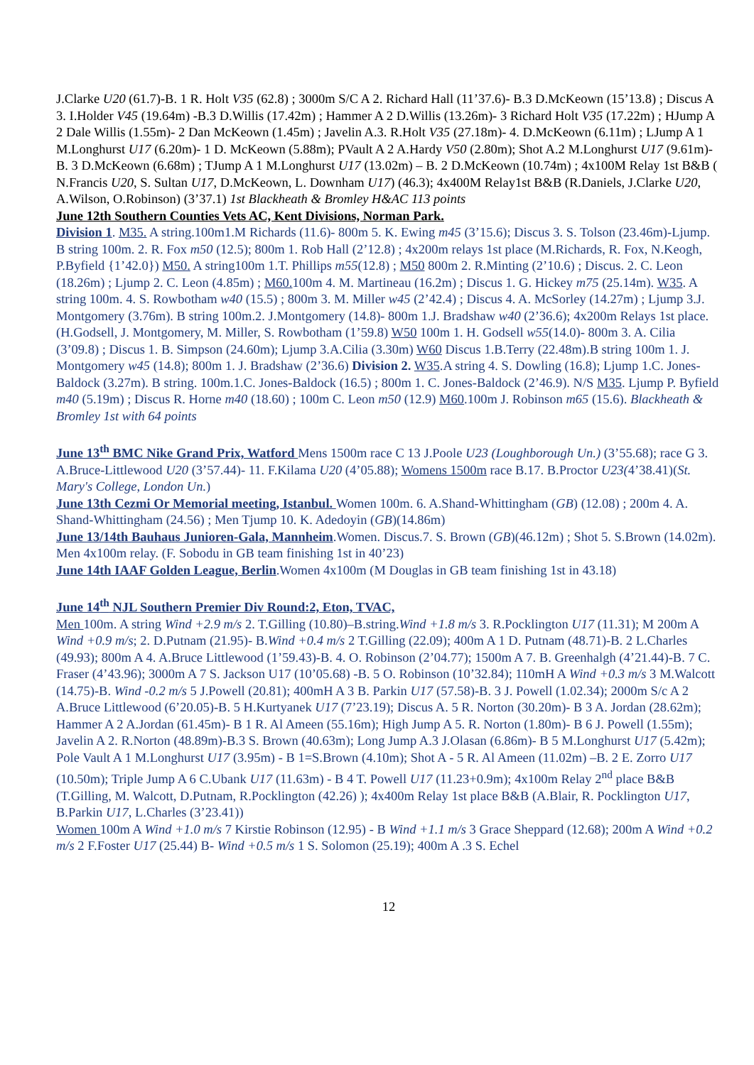J.Clarke U20 (61.7)-B. 1 R. Holt V35 (62.8) ; 3000m S/C A 2. Richard Hall (11’37.6)- B.3 D.McKeown (15’13.8) ; Discus A 3. I.Holder V45 (19.64m) -B.3 D.Willis (17.42m) ; Hammer A 2 D.Willis (13.26m)- 3 Richard Holt V35 (17.22m) ; HJump A 2 Dale Willis (1.55m)- 2 Dan McKeown (1.45m) ; Javelin A.3. R.Holt V35 (27.18m)- 4. D.McKeown (6.11m) ; LJump A 1 M.Longhurst U17 (6.20m)- 1 D. McKeown (5.88m); PVault A 2 A.Hardy V50 (2.80m); Shot A.2 M.Longhurst U17 (9.61m)- B. 3 D.McKeown (6.68m) ; TJump A 1 M.Longhurst U17 (13.02m) – B. 2 D.McKeown (10.74m) ; 4x100M Relay 1st B&B ( N.Francis U20, S. Sultan U17, D.McKeown, L. Downham U17) (46.3); 4x400M Relay1st B&B (R.Daniels, J.Clarke U20, A.Wilson, O.Robinson) (3’37.1) 1st Blackheath & Bromley H&AC 113 points
June 12th Southern Counties Vets AC, Kent Divisions, Norman Park.
Division 1. M35. A string.100m1.M Richards (11.6)- 800m 5. K. Ewing m45 (3’15.6); Discus 3. S. Tolson (23.46m)-Ljump. B string 100m. 2. R. Fox m50 (12.5); 800m 1. Rob Hall (2’12.8) ; 4x200m relays 1st place (M.Richards, R. Fox, N.Keogh, P.Byfield {1’42.0}) M50. A string100m 1.T. Phillips m55(12.8) ; M50 800m 2. R.Minting (2’10.6) ; Discus. 2. C. Leon (18.26m) ; Ljump 2. C. Leon (4.85m) ; M60. 100m 4. M. Martineau (16.2m) ; Discus 1. G. Hickey m75 (25.14m). W35. A string 100m. 4. S. Rowbotham w40 (15.5) ; 800m 3. M. Miller w45 (2’42.4) ; Discus 4. A. McSorley (14.27m) ; Ljump 3.J. Montgomery (3.76m). B string 100m.2. J.Montgomery (14.8)- 800m 1.J. Bradshaw w40 (2’36.6); 4x200m Relays 1st place.(H.Godsell, J. Montgomery, M. Miller, S. Rowbotham (1’59.8) W50 100m 1. H. Godsell w55(14.0)- 800m 3. A. Cilia (3’09.8) ; Discus 1. B. Simpson (24.60m); Ljump 3.A.Cilia (3.30m) W60 Discus 1.B.Terry (22.48m).B string 100m 1. J. Montgomery w45 (14.8); 800m 1. J. Bradshaw (2’36.6) Division 2. W35.A string 4. S. Dowling (16.8); Ljump 1.C. Jones-Baldock (3.27m). B string. 100m.1.C. Jones-Baldock (16.5) ; 800m 1. C. Jones-Baldock (2’46.9). N/S M35. Ljump P. Byfield m40 (5.19m) ; Discus R. Horne m40 (18.60) ; 100m C. Leon m50 (12.9) M60.100m J. Robinson m65 (15.6). Blackheath & Bromley 1st with 64 points
June 13<sup>th</sup> BMC Nike Grand Prix, Watford Mens 1500m race C 13 J.Poole U23 (Loughborough Un.) (3’55.68); race G 3. A.Bruce-Littlewood U20 (3’57.44)- 11. F.Kilama U20 (4’05.88); Womens 1500m race B.17. B.Proctor U23(4’38.41)(St. Mary's College, London Un.)
June 13th Cezmi Or Memorial meeting, Istanbul. Women 100m. 6. A.Shand-Whittingham (GB) (12.08) ; 200m 4. A. Shand-Whittingham (24.56) ; Men Tjump 10. K. Adedoyin (GB)(14.86m)
June 13/14th Bauhaus Junioren-Gala, Mannheim.Women. Discus.7. S. Brown (GB)(46.12m) ; Shot 5. S.Brown (14.02m). Men 4x100m relay. (F. Sobodu in GB team finishing 1st in 40’23)
June 14th IAAF Golden League, Berlin.Women 4x100m (M Douglas in GB team finishing 1st in 43.18)
June 14<sup>th</sup> NJL Southern Premier Div Round:2, Eton, TVAC,
Men 100m. A string Wind +2.9 m/s 2. T.Gilling (10.80)–B.string.Wind +1.8 m/s 3. R.Pocklington U17 (11.31); M 200m A Wind +0.9 m/s; 2. D.Putnam (21.95)- B.Wind +0.4 m/s 2 T.Gilling (22.09); 400m A 1 D. Putnam (48.71)-B. 2 L.Charles (49.93); 800m A 4. A.Bruce Littlewood (1’59.43)-B. 4. O. Robinson (2’04.77); 1500m A 7. B. Greenhalgh (4’21.44)-B. 7 C. Fraser (4’43.96); 3000m A 7 S. Jackson U17 (10’05.68) -B. 5 O. Robinson (10’32.84); 110mH A Wind +0.3 m/s 3 M.Walcott (14.75)-B. Wind -0.2 m/s 5 J.Powell (20.81); 400mH A 3 B. Parkin U17 (57.58)-B. 3 J. Powell (1.02.34); 2000m S/c A 2 A.Bruce Littlewood (6’20.05)-B. 5 H.Kurtyanek U17 (7’23.19); Discus A. 5 R. Norton (30.20m)- B 3 A. Jordan (28.62m); Hammer A 2 A.Jordan (61.45m)- B 1 R. Al Ameen (55.16m); High Jump A 5. R. Norton (1.80m)- B 6 J. Powell (1.55m); Javelin A 2. R.Norton (48.89m)-B.3 S. Brown (40.63m); Long Jump A.3 J.Olasan (6.86m)- B 5 M.Longhurst U17 (5.42m); Pole Vault A 1 M.Longhurst U17 (3.95m) - B 1=S.Brown (4.10m); Shot A - 5 R. Al Ameen (11.02m) –B. 2 E. Zorro U17 (10.50m); Triple Jump A 6 C.Ubank U17 (11.63m) - B 4 T. Powell U17 (11.23+0.9m); 4x100m Relay 2<sup>nd</sup> place B&B (T.Gilling, M. Walcott, D.Putnam, R.Pocklington (42.26) ); 4x400m Relay 1st place B&B (A.Blair, R. Pocklington U17, B.Parkin U17, L.Charles (3’23.41))
Women 100m A Wind +1.0 m/s 7 Kirstie Robinson (12.95) - B Wind +1.1 m/s 3 Grace Sheppard (12.68); 200m A Wind +0.2 m/s 2 F.Foster U17 (25.44) B- Wind +0.5 m/s 1 S. Solomon (25.19); 400m A .3 S. Echel
12